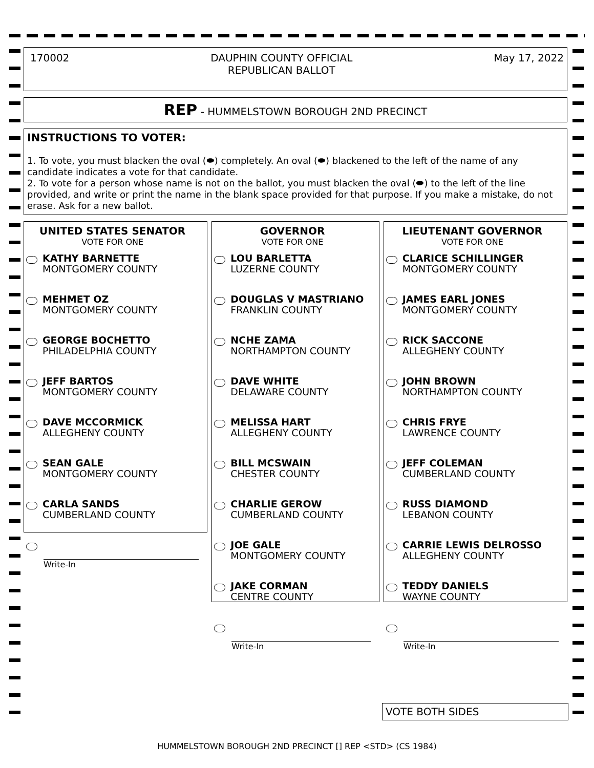170002 DAUPHIN COUNTY OFFICIAL
REPUBLICAN BALLOT May 17, 2022
REP - HUMMELSTOWN BOROUGH 2ND PRECINCT
INSTRUCTIONS TO VOTER:
1. To vote, you must blacken the oval (⬬) completely. An oval (⬬) blackened to the left of the name of any candidate indicates a vote for that candidate.
2. To vote for a person whose name is not on the ballot, you must blacken the oval (⬬) to the left of the line provided, and write or print the name in the blank space provided for that purpose. If you make a mistake, do not erase. Ask for a new ballot.
UNITED STATES SENATOR
VOTE FOR ONE
KATHY BARNETTE
MONTGOMERY COUNTY
MEHMET OZ
MONTGOMERY COUNTY
GEORGE BOCHETTO
PHILADELPHIA COUNTY
JEFF BARTOS
MONTGOMERY COUNTY
DAVE MCCORMICK
ALLEGHENY COUNTY
SEAN GALE
MONTGOMERY COUNTY
CARLA SANDS
CUMBERLAND COUNTY
Write-In
GOVERNOR
VOTE FOR ONE
LOU BARLETTA
LUZERNE COUNTY
DOUGLAS V MASTRIANO
FRANKLIN COUNTY
NCHE ZAMA
NORTHAMPTON COUNTY
DAVE WHITE
DELAWARE COUNTY
MELISSA HART
ALLEGHENY COUNTY
BILL MCSWAIN
CHESTER COUNTY
CHARLIE GEROW
CUMBERLAND COUNTY
JOE GALE
MONTGOMERY COUNTY
JAKE CORMAN
CENTRE COUNTY
Write-In
LIEUTENANT GOVERNOR
VOTE FOR ONE
CLARICE SCHILLINGER
MONTGOMERY COUNTY
JAMES EARL JONES
MONTGOMERY COUNTY
RICK SACCONE
ALLEGHENY COUNTY
JOHN BROWN
NORTHAMPTON COUNTY
CHRIS FRYE
LAWRENCE COUNTY
JEFF COLEMAN
CUMBERLAND COUNTY
RUSS DIAMOND
LEBANON COUNTY
CARRIE LEWIS DELROSSO
ALLEGHENY COUNTY
TEDDY DANIELS
WAYNE COUNTY
Write-In
VOTE BOTH SIDES
HUMMELSTOWN BOROUGH 2ND PRECINCT [] REP <STD> (CS 1984)